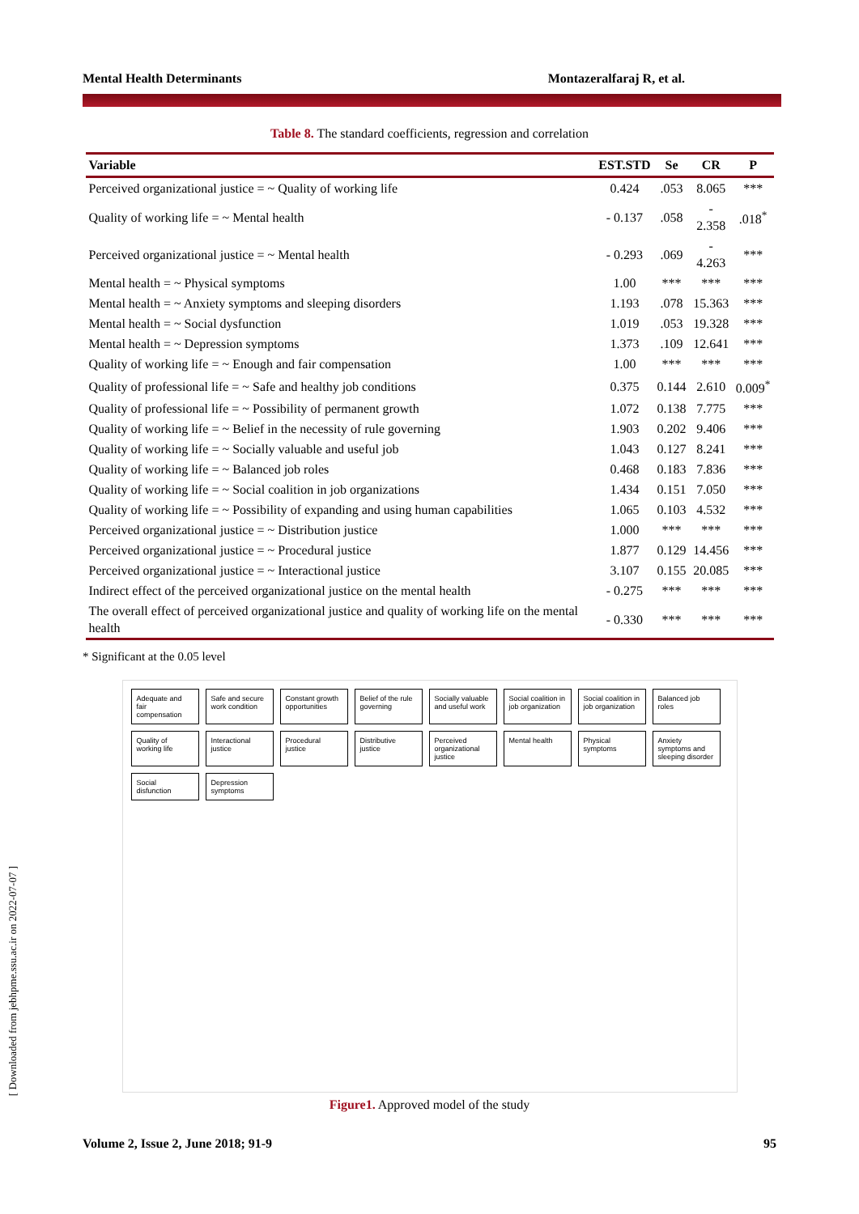Mental Health Determinants Montazeralfaraj R, et al.
Table 8. The standard coefficients, regression and correlation
| Variable | EST.STD | Se | CR | P |
| --- | --- | --- | --- | --- |
| Perceived organizational justice = ~ Quality of working life | 0.424 | .053 | 8.065 | *** |
| Quality of working life = ~ Mental health | - 0.137 | .058 | - 2.358 | .018<sup>*</sup> |
| Perceived organizational justice = ~ Mental health | - 0.293 | .069 | - 4.263 | *** |
| Mental health = ~ Physical symptoms | 1.00 | *** | *** | *** |
| Mental health = ~ Anxiety symptoms and sleeping disorders | 1.193 | .078 | 15.363 | *** |
| Mental health = ~ Social dysfunction | 1.019 | .053 | 19.328 | *** |
| Mental health = ~ Depression symptoms | 1.373 | .109 | 12.641 | *** |
| Quality of working life = ~ Enough and fair compensation | 1.00 | *** | *** | *** |
| Quality of professional life = ~ Safe and healthy job conditions | 0.375 | 0.144 | 2.610 | 0.009<sup>*</sup> |
| Quality of professional life = ~ Possibility of permanent growth | 1.072 | 0.138 | 7.775 | *** |
| Quality of working life = ~ Belief in the necessity of rule governing | 1.903 | 0.202 | 9.406 | *** |
| Quality of working life = ~ Socially valuable and useful job | 1.043 | 0.127 | 8.241 | *** |
| Quality of working life = ~ Balanced job roles | 0.468 | 0.183 | 7.836 | *** |
| Quality of working life = ~ Social coalition in job organizations | 1.434 | 0.151 | 7.050 | *** |
| Quality of working life = ~ Possibility of expanding and using human capabilities | 1.065 | 0.103 | 4.532 | *** |
| Perceived organizational justice = ~ Distribution justice | 1.000 | *** | *** | *** |
| Perceived organizational justice = ~ Procedural justice | 1.877 | 0.129 | 14.456 | *** |
| Perceived organizational justice = ~ Interactional justice | 3.107 | 0.155 | 20.085 | *** |
| Indirect effect of the perceived organizational justice on the mental health | - 0.275 | *** | *** | *** |
| The overall effect of perceived organizational justice and quality of working life on the mental health | - 0.330 | *** | *** | *** |
* Significant at the 0.05 level
Adequate and fair compensation Safe and secure work condition Constant growth opportunities Belief of the rule governing Socially valuable and useful work Social coalition in job organization Social coalition in job organization Balanced job roles Quality of working life Interactional justice Procedural justice Distributive justice Perceived organizational justice Mental health Physical symptoms Anxiety symptoms and sleeping disorder Social disfunction Depression symptoms
Figure1. Approved model of the study
[ Downloaded from jebhpme.ssu.ac.ir on 2022-07-07 ]
Volume 2, Issue 2, June 2018; 91-9 95